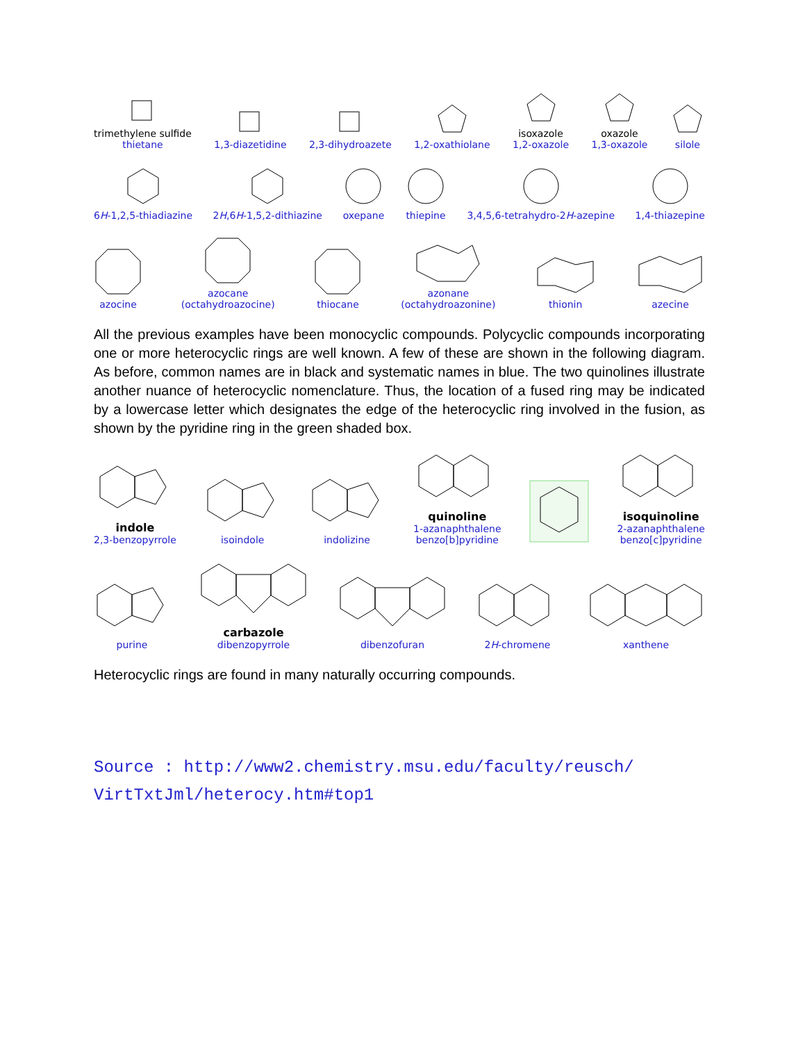trimethylene sulfide
thietane
1,3-diazetidine
2,3-dihydroazete
1,2-oxathiolane
isoxazole
1,2-oxazole
oxazole
1,3-oxazole
silole
6H-1,2,5-thiadiazine
2H,6H-1,5,2-dithiazine
oxepane
thiepine
3,4,5,6-tetrahydro-2H-azepine
1,4-thiazepine
azocine
azocane
(octahydroazocine)
thiocane
azonane
(octahydroazonine)
thionin
azecine
All the previous examples have been monocyclic compounds. Polycyclic compounds incorporating one or more heterocyclic rings are well known. A few of these are shown in the following diagram. As before, common names are in black and systematic names in blue. The two quinolines illustrate another nuance of heterocyclic nomenclature. Thus, the location of a fused ring may be indicated by a lowercase letter which designates the edge of the heterocyclic ring involved in the fusion, as shown by the pyridine ring in the green shaded box.
indole
2,3-benzopyrrole
isoindole
indolizine
quinoline
1-azanaphthalene
benzo[b]pyridine
isoquinoline
2-azanaphthalene
benzo[c]pyridine
purine
carbazole
dibenzopyrrole
dibenzofuran
2H-chromene
xanthene
Heterocyclic rings are found in many naturally occurring compounds.
Source : http://www2.chemistry.msu.edu/faculty/reusch/
VirtTxtJml/heterocy.htm#top1